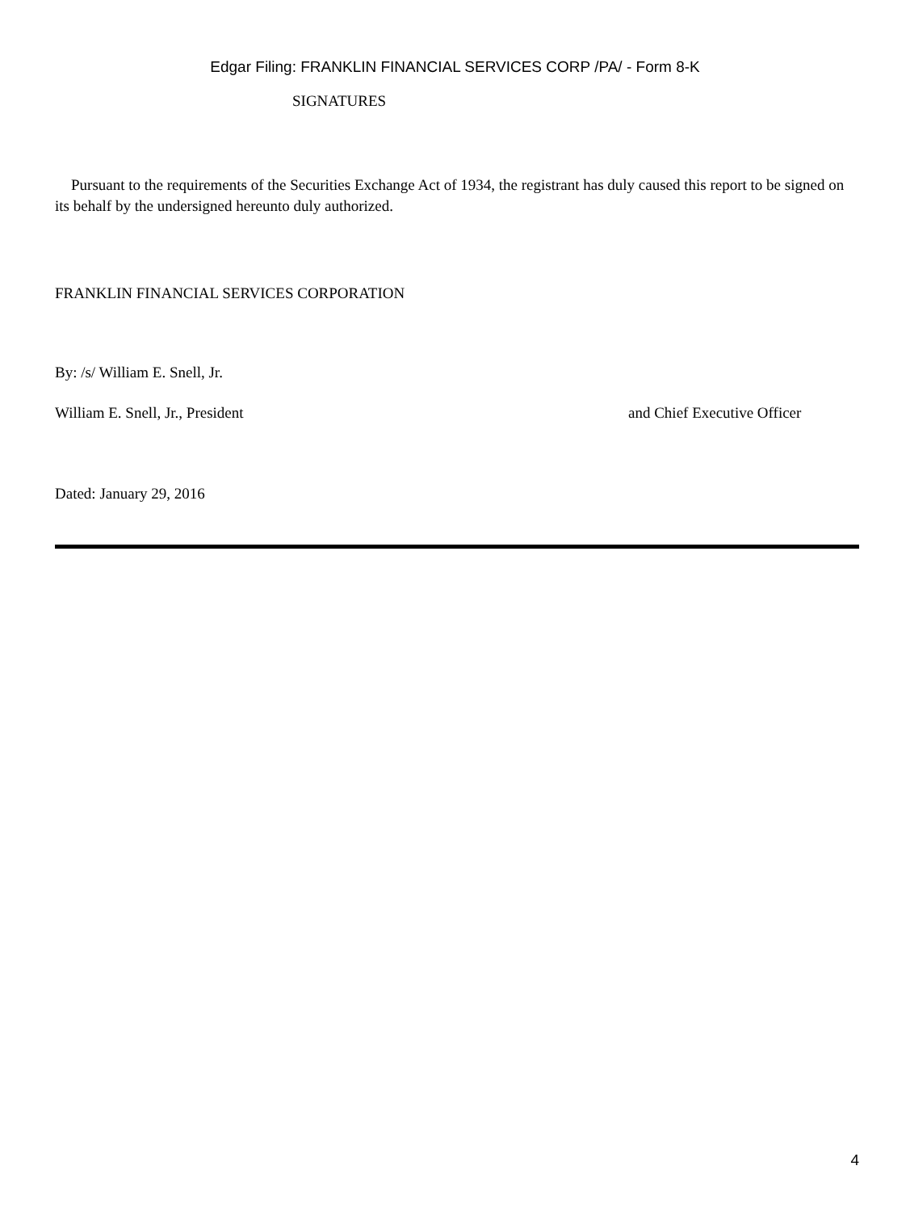Edgar Filing: FRANKLIN FINANCIAL SERVICES CORP /PA/ - Form 8-K
SIGNATURES
Pursuant to the requirements of the Securities Exchange Act of 1934, the registrant has duly caused this report to be signed on its behalf by the undersigned hereunto duly authorized.
FRANKLIN FINANCIAL SERVICES CORPORATION
By: /s/ William E. Snell, Jr.
William E. Snell, Jr., President and Chief Executive Officer
Dated: January 29, 2016
4